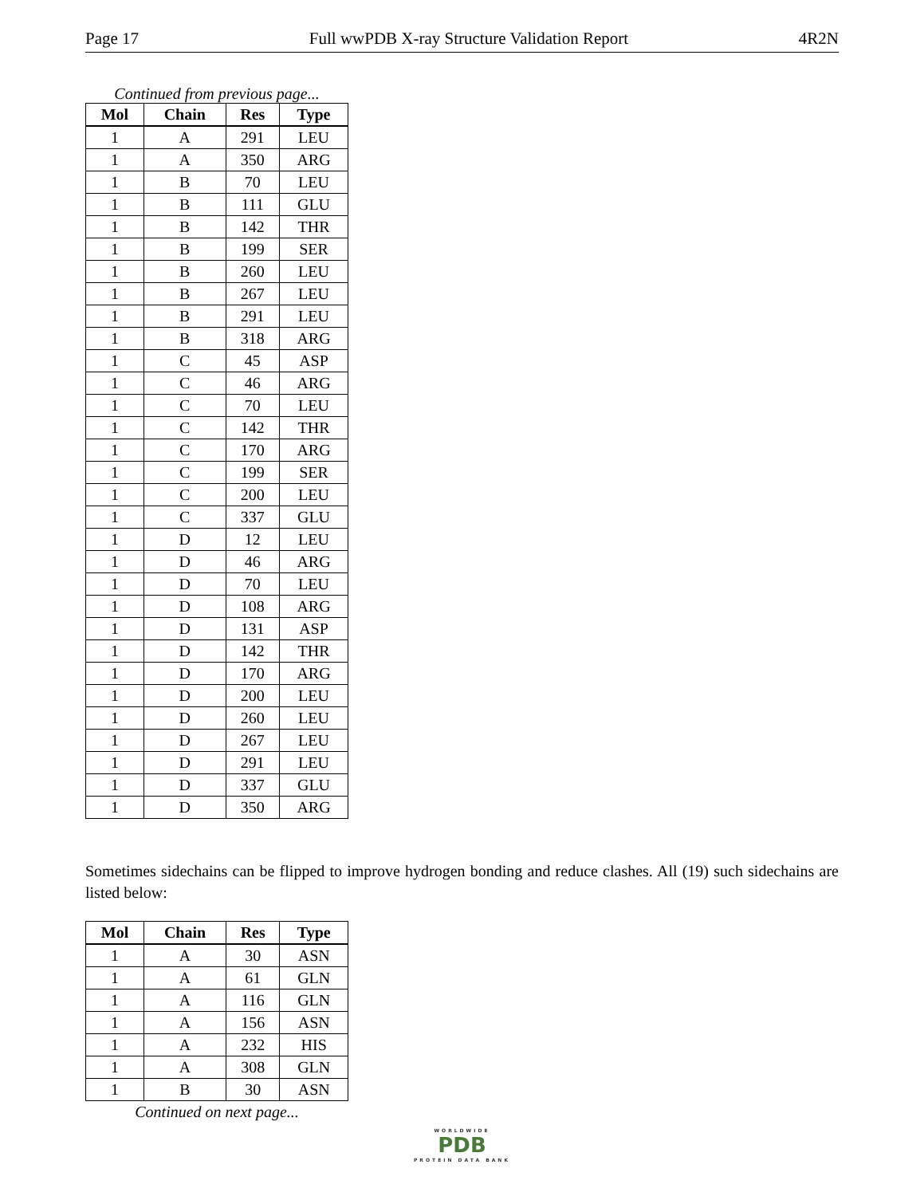Page 17 Full wwPDB X-ray Structure Validation Report 4R2N
Continued from previous page...
| Mol | Chain | Res | Type |
| --- | --- | --- | --- |
| 1 | A | 291 | LEU |
| 1 | A | 350 | ARG |
| 1 | B | 70 | LEU |
| 1 | B | 111 | GLU |
| 1 | B | 142 | THR |
| 1 | B | 199 | SER |
| 1 | B | 260 | LEU |
| 1 | B | 267 | LEU |
| 1 | B | 291 | LEU |
| 1 | B | 318 | ARG |
| 1 | C | 45 | ASP |
| 1 | C | 46 | ARG |
| 1 | C | 70 | LEU |
| 1 | C | 142 | THR |
| 1 | C | 170 | ARG |
| 1 | C | 199 | SER |
| 1 | C | 200 | LEU |
| 1 | C | 337 | GLU |
| 1 | D | 12 | LEU |
| 1 | D | 46 | ARG |
| 1 | D | 70 | LEU |
| 1 | D | 108 | ARG |
| 1 | D | 131 | ASP |
| 1 | D | 142 | THR |
| 1 | D | 170 | ARG |
| 1 | D | 200 | LEU |
| 1 | D | 260 | LEU |
| 1 | D | 267 | LEU |
| 1 | D | 291 | LEU |
| 1 | D | 337 | GLU |
| 1 | D | 350 | ARG |
Sometimes sidechains can be flipped to improve hydrogen bonding and reduce clashes. All (19) such sidechains are listed below:
| Mol | Chain | Res | Type |
| --- | --- | --- | --- |
| 1 | A | 30 | ASN |
| 1 | A | 61 | GLN |
| 1 | A | 116 | GLN |
| 1 | A | 156 | ASN |
| 1 | A | 232 | HIS |
| 1 | A | 308 | GLN |
| 1 | B | 30 | ASN |
Continued on next page...
WORLDWIDE
PDB
PROTEIN DATA BANK